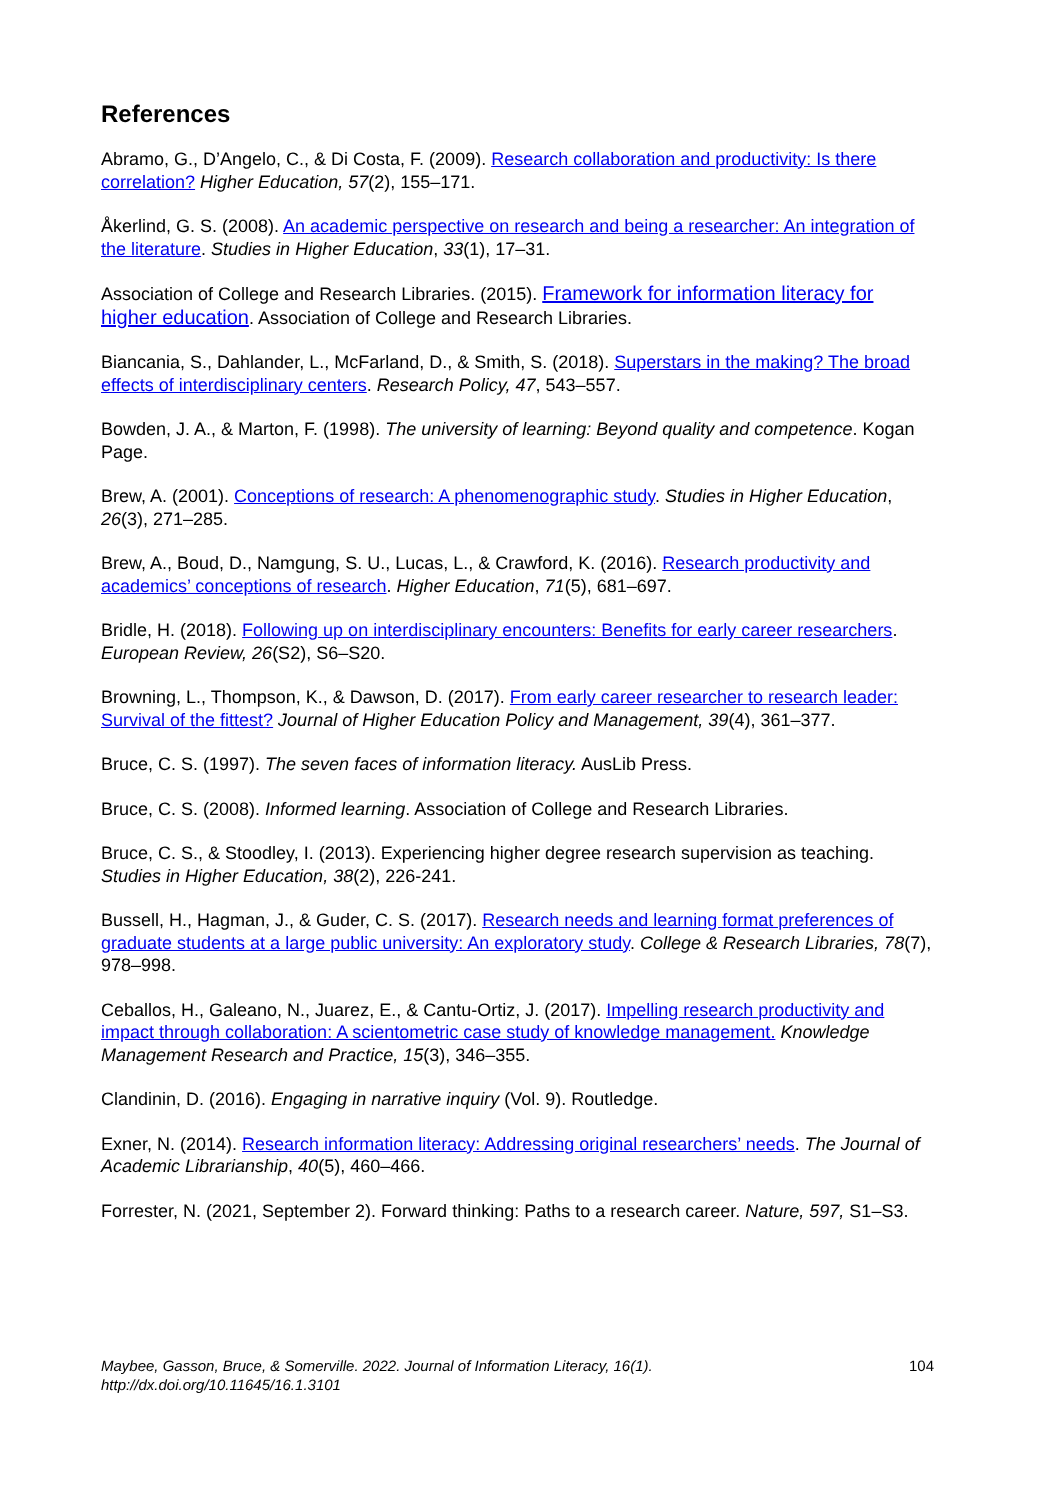References
Abramo, G., D’Angelo, C., & Di Costa, F. (2009). Research collaboration and productivity: Is there correlation? Higher Education, 57(2), 155–171.
Åkerlind, G. S. (2008). An academic perspective on research and being a researcher: An integration of the literature. Studies in Higher Education, 33(1), 17–31.
Association of College and Research Libraries. (2015). Framework for information literacy for higher education. Association of College and Research Libraries.
Biancania, S., Dahlander, L., McFarland, D., & Smith, S. (2018). Superstars in the making? The broad effects of interdisciplinary centers. Research Policy, 47, 543–557.
Bowden, J. A., & Marton, F. (1998). The university of learning: Beyond quality and competence. Kogan Page.
Brew, A. (2001). Conceptions of research: A phenomenographic study. Studies in Higher Education, 26(3), 271–285.
Brew, A., Boud, D., Namgung, S. U., Lucas, L., & Crawford, K. (2016). Research productivity and academics’ conceptions of research. Higher Education, 71(5), 681–697.
Bridle, H. (2018). Following up on interdisciplinary encounters: Benefits for early career researchers. European Review, 26(S2), S6–S20.
Browning, L., Thompson, K., & Dawson, D. (2017). From early career researcher to research leader: Survival of the fittest? Journal of Higher Education Policy and Management, 39(4), 361–377.
Bruce, C. S. (1997). The seven faces of information literacy. AusLib Press.
Bruce, C. S. (2008). Informed learning. Association of College and Research Libraries.
Bruce, C. S., & Stoodley, I. (2013). Experiencing higher degree research supervision as teaching. Studies in Higher Education, 38(2), 226-241.
Bussell, H., Hagman, J., & Guder, C. S. (2017). Research needs and learning format preferences of graduate students at a large public university: An exploratory study. College & Research Libraries, 78(7), 978–998.
Ceballos, H., Galeano, N., Juarez, E., & Cantu-Ortiz, J. (2017). Impelling research productivity and impact through collaboration: A scientometric case study of knowledge management. Knowledge Management Research and Practice, 15(3), 346–355.
Clandinin, D. (2016). Engaging in narrative inquiry (Vol. 9). Routledge.
Exner, N. (2014). Research information literacy: Addressing original researchers’ needs. The Journal of Academic Librarianship, 40(5), 460–466.
Forrester, N. (2021, September 2). Forward thinking: Paths to a research career. Nature, 597, S1–S3.
Maybee, Gasson, Bruce, & Somerville. 2022. Journal of Information Literacy, 16(1).
http://dx.doi.org/10.11645/16.1.3101 104